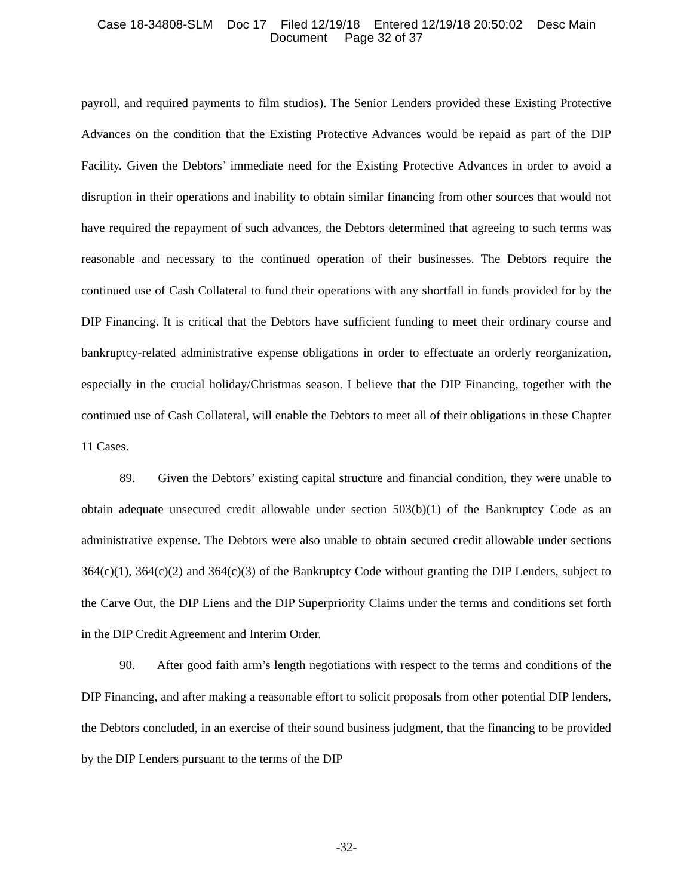Case 18-34808-SLM Doc 17 Filed 12/19/18 Entered 12/19/18 20:50:02 Desc Main
Document Page 32 of 37
payroll, and required payments to film studios). The Senior Lenders provided these Existing Protective Advances on the condition that the Existing Protective Advances would be repaid as part of the DIP Facility. Given the Debtors’ immediate need for the Existing Protective Advances in order to avoid a disruption in their operations and inability to obtain similar financing from other sources that would not have required the repayment of such advances, the Debtors determined that agreeing to such terms was reasonable and necessary to the continued operation of their businesses. The Debtors require the continued use of Cash Collateral to fund their operations with any shortfall in funds provided for by the DIP Financing. It is critical that the Debtors have sufficient funding to meet their ordinary course and bankruptcy-related administrative expense obligations in order to effectuate an orderly reorganization, especially in the crucial holiday/Christmas season. I believe that the DIP Financing, together with the continued use of Cash Collateral, will enable the Debtors to meet all of their obligations in these Chapter 11 Cases.
89. Given the Debtors’ existing capital structure and financial condition, they were unable to obtain adequate unsecured credit allowable under section 503(b)(1) of the Bankruptcy Code as an administrative expense. The Debtors were also unable to obtain secured credit allowable under sections 364(c)(1), 364(c)(2) and 364(c)(3) of the Bankruptcy Code without granting the DIP Lenders, subject to the Carve Out, the DIP Liens and the DIP Superpriority Claims under the terms and conditions set forth in the DIP Credit Agreement and Interim Order.
90. After good faith arm’s length negotiations with respect to the terms and conditions of the DIP Financing, and after making a reasonable effort to solicit proposals from other potential DIP lenders, the Debtors concluded, in an exercise of their sound business judgment, that the financing to be provided by the DIP Lenders pursuant to the terms of the DIP
-32-